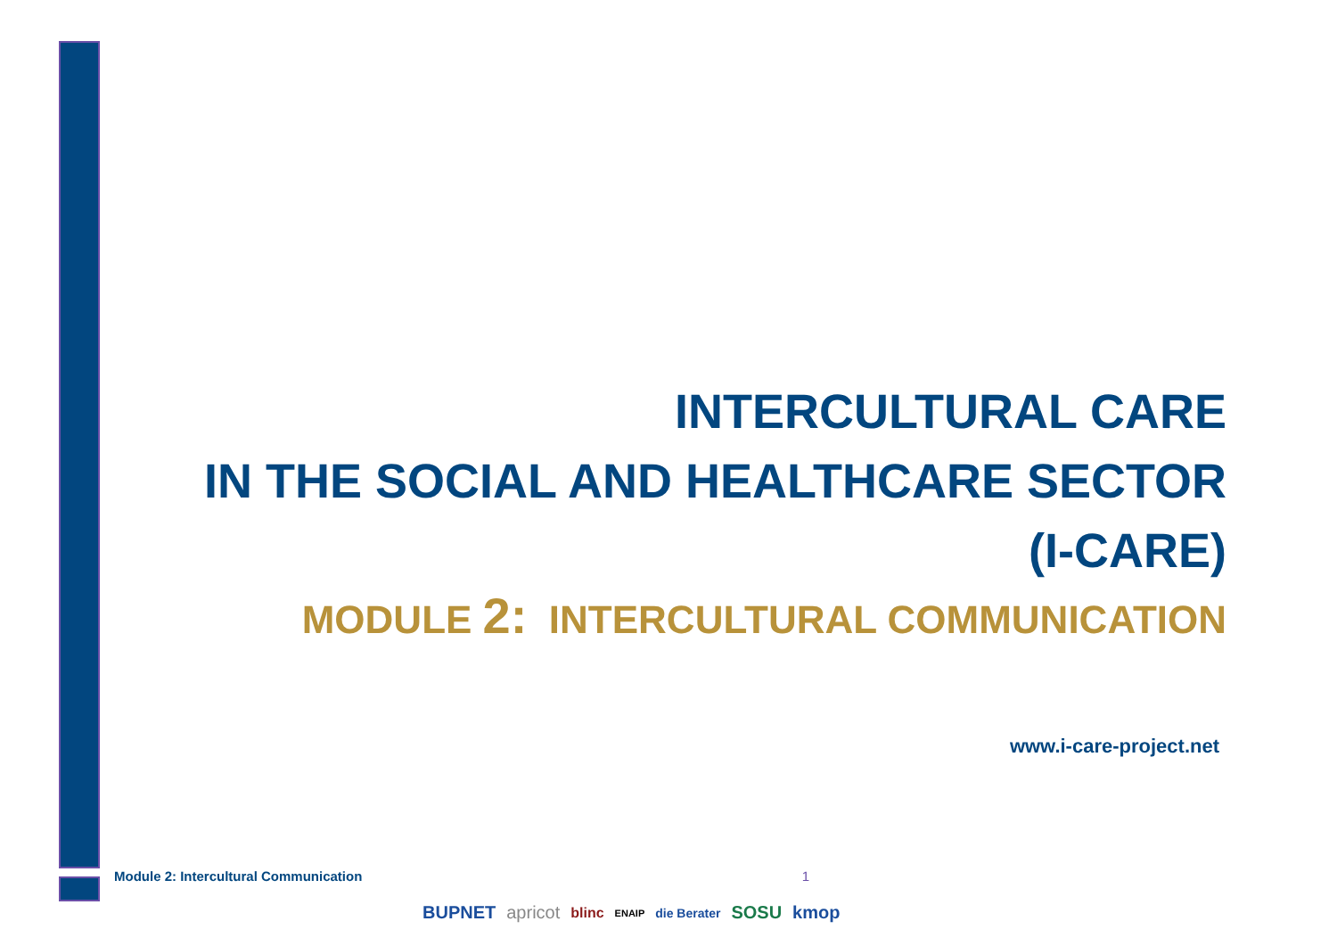INTERCULTURAL CARE
IN THE SOCIAL AND HEALTHCARE SECTOR
(I-CARE)
MODULE 2: INTERCULTURAL COMMUNICATION
www.i-care-project.net
Module 2: Intercultural Communication 1
BUPNET apricot blinc ENAIP die Berater SOSU kmop